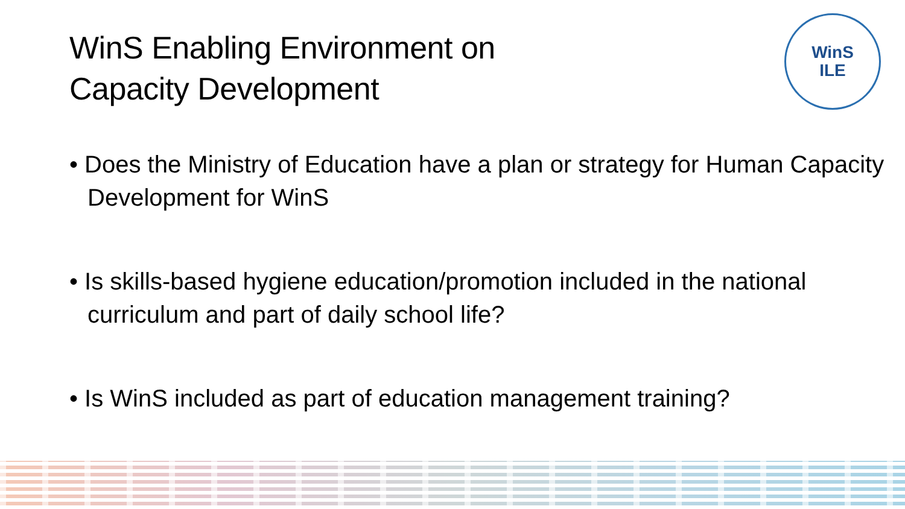WinS
ILE
WinS Enabling Environment on
Capacity Development
• Does the Ministry of Education have a plan or strategy for Human Capacity Development for WinS
• Is skills-based hygiene education/promotion included in the national curriculum and part of daily school life?
• Is WinS included as part of education management training?